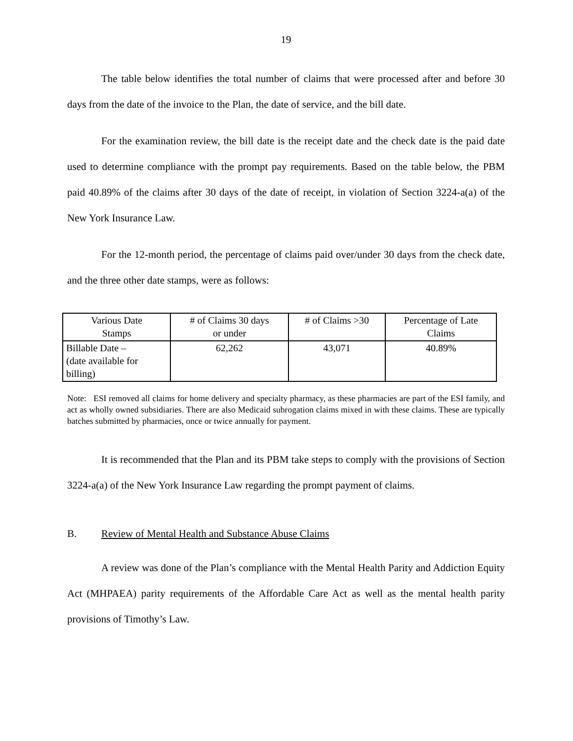19
The table below identifies the total number of claims that were processed after and before 30 days from the date of the invoice to the Plan, the date of service, and the bill date.
For the examination review, the bill date is the receipt date and the check date is the paid date used to determine compliance with the prompt pay requirements. Based on the table below, the PBM paid 40.89% of the claims after 30 days of the date of receipt, in violation of Section 3224-a(a) of the New York Insurance Law.
For the 12-month period, the percentage of claims paid over/under 30 days from the check date, and the three other date stamps, were as follows:
| Various Date Stamps | # of Claims 30 days or under | # of Claims >30 | Percentage of Late Claims |
| Billable Date – (date available for billing) | 62,262 | 43,071 | 40.89% |
Note: ESI removed all claims for home delivery and specialty pharmacy, as these pharmacies are part of the ESI family, and act as wholly owned subsidiaries. There are also Medicaid subrogation claims mixed in with these claims. These are typically batches submitted by pharmacies, once or twice annually for payment.
It is recommended that the Plan and its PBM take steps to comply with the provisions of Section 3224-a(a) of the New York Insurance Law regarding the prompt payment of claims.
B. Review of Mental Health and Substance Abuse Claims
A review was done of the Plan’s compliance with the Mental Health Parity and Addiction Equity Act (MHPAEA) parity requirements of the Affordable Care Act as well as the mental health parity provisions of Timothy’s Law.